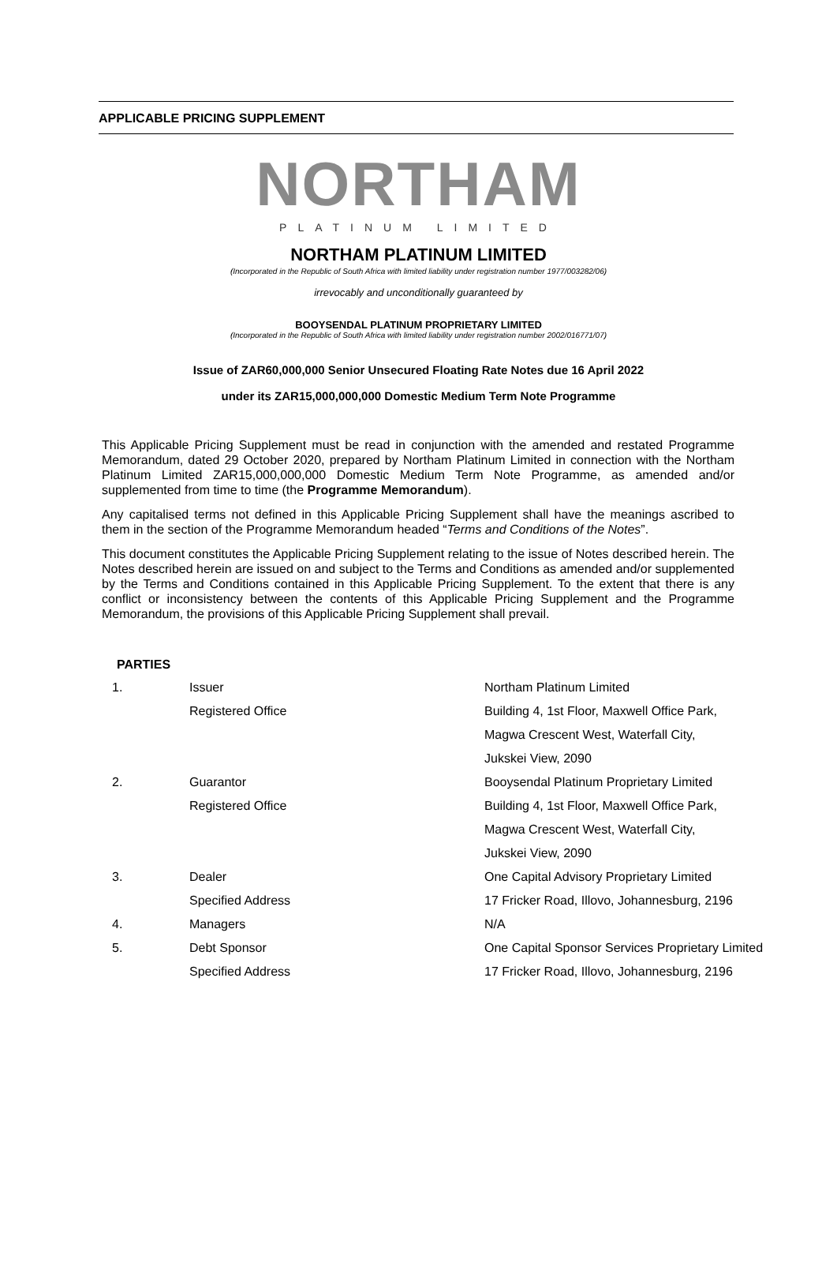APPLICABLE PRICING SUPPLEMENT
NORTHAM
PLATINUM LIMITED
NORTHAM PLATINUM LIMITED
(Incorporated in the Republic of South Africa with limited liability under registration number 1977/003282/06)
irrevocably and unconditionally guaranteed by
BOOYSENDAL PLATINUM PROPRIETARY LIMITED
(Incorporated in the Republic of South Africa with limited liability under registration number 2002/016771/07)
Issue of ZAR60,000,000 Senior Unsecured Floating Rate Notes due 16 April 2022
under its ZAR15,000,000,000 Domestic Medium Term Note Programme
This Applicable Pricing Supplement must be read in conjunction with the amended and restated Programme Memorandum, dated 29 October 2020, prepared by Northam Platinum Limited in connection with the Northam Platinum Limited ZAR15,000,000,000 Domestic Medium Term Note Programme, as amended and/or supplemented from time to time (the Programme Memorandum).
Any capitalised terms not defined in this Applicable Pricing Supplement shall have the meanings ascribed to them in the section of the Programme Memorandum headed “Terms and Conditions of the Notes”.
This document constitutes the Applicable Pricing Supplement relating to the issue of Notes described herein. The Notes described herein are issued on and subject to the Terms and Conditions as amended and/or supplemented by the Terms and Conditions contained in this Applicable Pricing Supplement. To the extent that there is any conflict or inconsistency between the contents of this Applicable Pricing Supplement and the Programme Memorandum, the provisions of this Applicable Pricing Supplement shall prevail.
PARTIES
| 1. | Issuer | Northam Platinum Limited |
| | Registered Office | Building 4, 1st Floor, Maxwell Office Park, |
| | | Magwa Crescent West, Waterfall City, |
| | | Jukskei View, 2090 |
| 2. | Guarantor | Booysendal Platinum Proprietary Limited |
| | Registered Office | Building 4, 1st Floor, Maxwell Office Park, |
| | | Magwa Crescent West, Waterfall City, |
| | | Jukskei View, 2090 |
| 3. | Dealer | One Capital Advisory Proprietary Limited |
| | Specified Address | 17 Fricker Road, Illovo, Johannesburg, 2196 |
| 4. | Managers | N/A |
| 5. | Debt Sponsor | One Capital Sponsor Services Proprietary Limited |
| | Specified Address | 17 Fricker Road, Illovo, Johannesburg, 2196 |